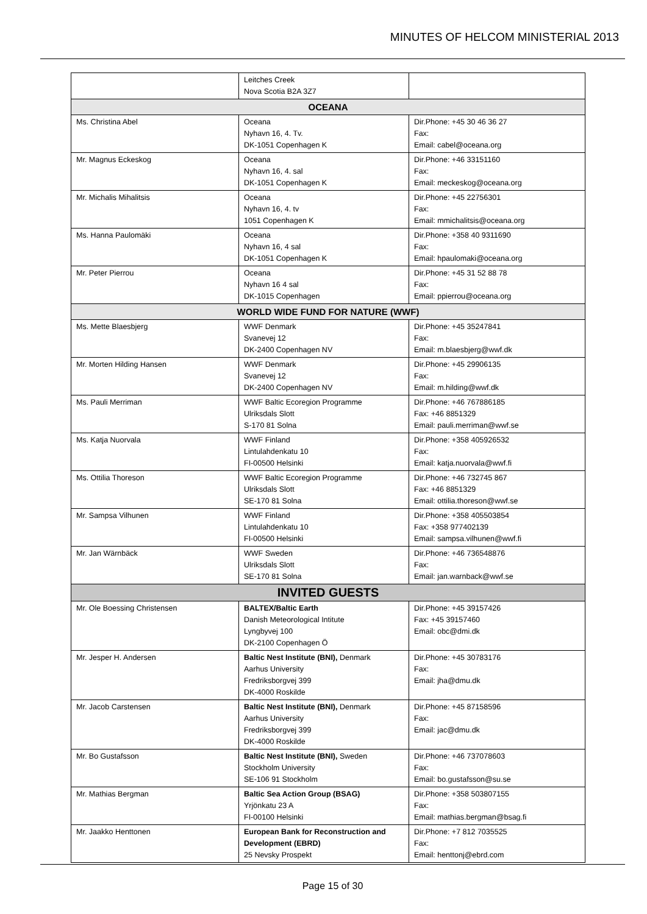MINUTES OF HELCOM MINISTERIAL 2013
| | Leitches Creek Nova Scotia B2A 3Z7 | |
| OCEANA | | |
| Ms. Christina Abel | Oceana Nyhavn 16, 4. Tv. DK-1051 Copenhagen K | Dir.Phone: +45 30 46 36 27 Fax: Email: cabel@oceana.org |
| Mr. Magnus Eckeskog | Oceana Nyhavn 16, 4. sal DK-1051 Copenhagen K | Dir.Phone: +46 33151160 Fax: Email: meckeskog@oceana.org |
| Mr. Michalis Mihalitsis | Oceana Nyhavn 16, 4. tv 1051 Copenhagen K | Dir.Phone: +45 22756301 Fax: Email: mmichalitsis@oceana.org |
| Ms. Hanna Paulomäki | Oceana Nyhavn 16, 4 sal DK-1051 Copenhagen K | Dir.Phone: +358 40 9311690 Fax: Email: hpaulomaki@oceana.org |
| Mr. Peter Pierrou | Oceana Nyhavn 16 4 sal DK-1015 Copenhagen | Dir.Phone: +45 31 52 88 78 Fax: Email: ppierrou@oceana.org |
| WORLD WIDE FUND FOR NATURE (WWF) | | |
| Ms. Mette Blaesbjerg | WWF Denmark Svanevej 12 DK-2400 Copenhagen NV | Dir.Phone: +45 35247841 Fax: Email: m.blaesbjerg@wwf.dk |
| Mr. Morten Hilding Hansen | WWF Denmark Svanevej 12 DK-2400 Copenhagen NV | Dir.Phone: +45 29906135 Fax: Email: m.hilding@wwf.dk |
| Ms. Pauli Merriman | WWF Baltic Ecoregion Programme Ulriksdals Slott S-170 81 Solna | Dir.Phone: +46 767886185 Fax: +46 8851329 Email: pauli.merriman@wwf.se |
| Ms. Katja Nuorvala | WWF Finland Lintulahdenkatu 10 FI-00500 Helsinki | Dir.Phone: +358 405926532 Fax: Email: katja.nuorvala@wwf.fi |
| Ms. Ottilia Thoreson | WWF Baltic Ecoregion Programme Ulriksdals Slott SE-170 81 Solna | Dir.Phone: +46 732745 867 Fax: +46 8851329 Email: ottilia.thoreson@wwf.se |
| Mr. Sampsa Vilhunen | WWF Finland Lintulahdenkatu 10 FI-00500 Helsinki | Dir.Phone: +358 405503854 Fax: +358 977402139 Email: sampsa.vilhunen@wwf.fi |
| Mr. Jan Wärnbäck | WWF Sweden Ulriksdals Slott SE-170 81 Solna | Dir.Phone: +46 736548876 Fax: Email: jan.warnback@wwf.se |
| INVITED GUESTS | | |
| Mr. Ole Boessing Christensen | BALTEX/Baltic Earth Danish Meteorological Intitute Lyngbyvej 100 DK-2100 Copenhagen Ö | Dir.Phone: +45 39157426 Fax: +45 39157460 Email: obc@dmi.dk |
| Mr. Jesper H. Andersen | Baltic Nest Institute (BNI), Denmark Aarhus University Fredriksborgvej 399 DK-4000 Roskilde | Dir.Phone: +45 30783176 Fax: Email: jha@dmu.dk |
| Mr. Jacob Carstensen | Baltic Nest Institute (BNI), Denmark Aarhus University Fredriksborgvej 399 DK-4000 Roskilde | Dir.Phone: +45 87158596 Fax: Email: jac@dmu.dk |
| Mr. Bo Gustafsson | Baltic Nest Institute (BNI), Sweden Stockholm University SE-106 91 Stockholm | Dir.Phone: +46 737078603 Fax: Email: bo.gustafsson@su.se |
| Mr. Mathias Bergman | Baltic Sea Action Group (BSAG) Yrjönkatu 23 A FI-00100 Helsinki | Dir.Phone: +358 503807155 Fax: Email: mathias.bergman@bsag.fi |
| Mr. Jaakko Henttonen | European Bank for Reconstruction and Development (EBRD) 25 Nevsky Prospekt | Dir.Phone: +7 812 7035525 Fax: Email: henttonj@ebrd.com |
Page 15 of 30